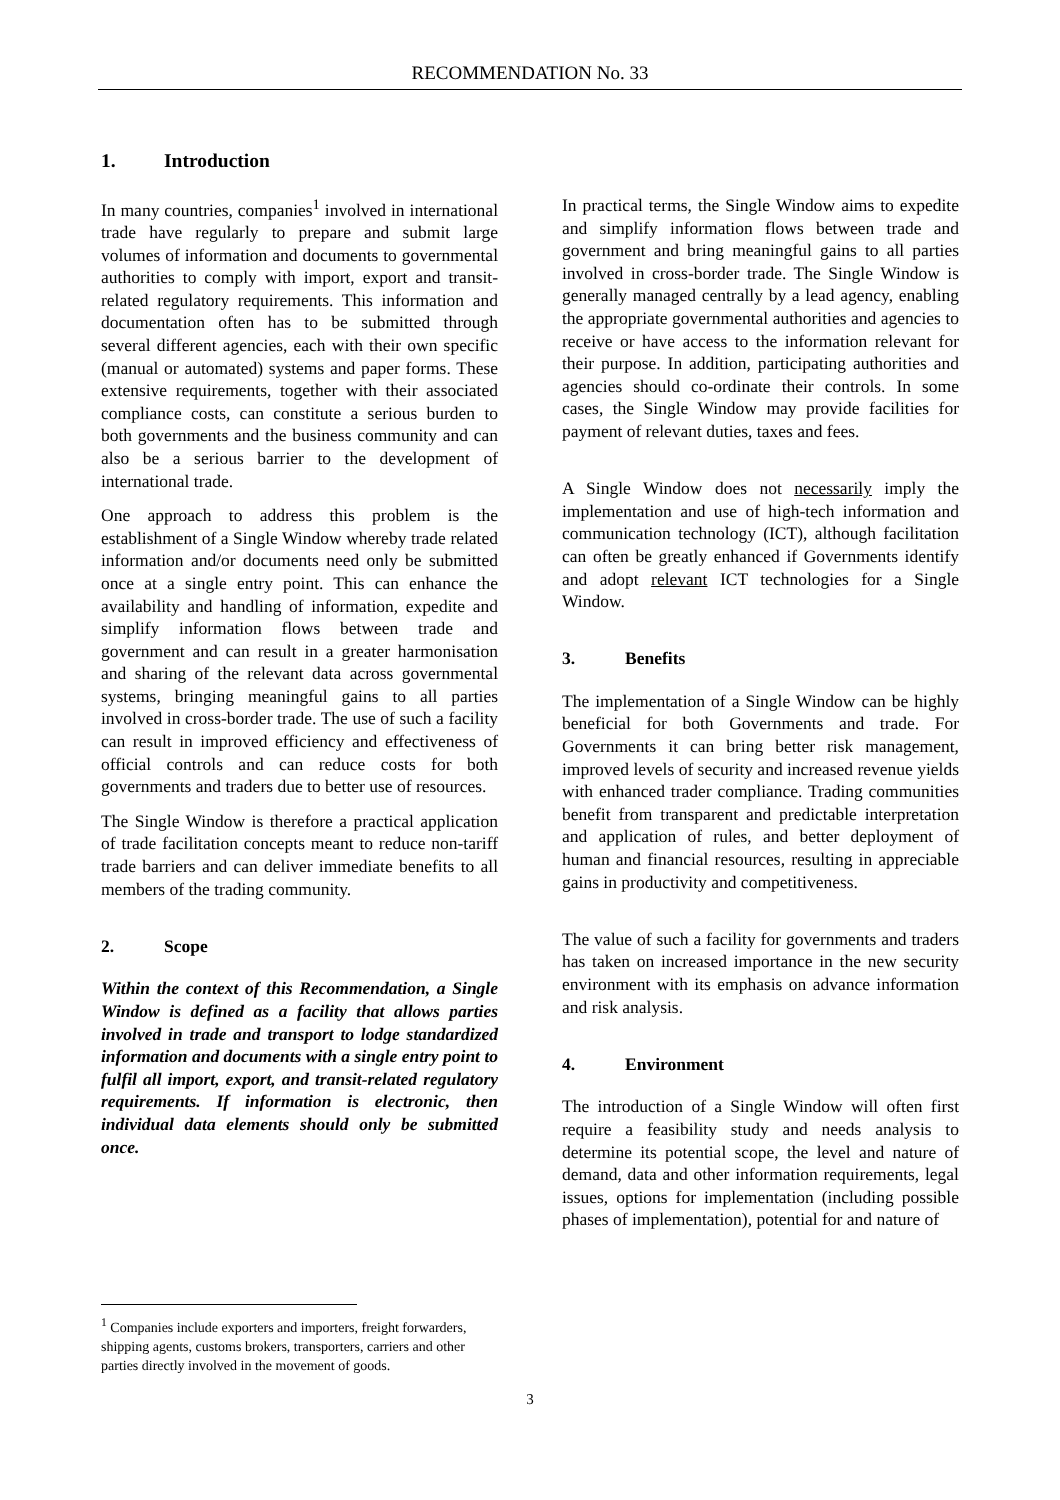RECOMMENDATION No. 33
1. Introduction
In many countries, companies<sup>1</sup> involved in international trade have regularly to prepare and submit large volumes of information and documents to governmental authorities to comply with import, export and transit-related regulatory requirements. This information and documentation often has to be submitted through several different agencies, each with their own specific (manual or automated) systems and paper forms. These extensive requirements, together with their associated compliance costs, can constitute a serious burden to both governments and the business community and can also be a serious barrier to the development of international trade.
One approach to address this problem is the establishment of a Single Window whereby trade related information and/or documents need only be submitted once at a single entry point. This can enhance the availability and handling of information, expedite and simplify information flows between trade and government and can result in a greater harmonisation and sharing of the relevant data across governmental systems, bringing meaningful gains to all parties involved in cross-border trade. The use of such a facility can result in improved efficiency and effectiveness of official controls and can reduce costs for both governments and traders due to better use of resources.
The Single Window is therefore a practical application of trade facilitation concepts meant to reduce non-tariff trade barriers and can deliver immediate benefits to all members of the trading community.
2. Scope
Within the context of this Recommendation, a Single Window is defined as a facility that allows parties involved in trade and transport to lodge standardized information and documents with a single entry point to fulfil all import, export, and transit-related regulatory requirements. If information is electronic, then individual data elements should only be submitted once.
In practical terms, the Single Window aims to expedite and simplify information flows between trade and government and bring meaningful gains to all parties involved in cross-border trade. The Single Window is generally managed centrally by a lead agency, enabling the appropriate governmental authorities and agencies to receive or have access to the information relevant for their purpose. In addition, participating authorities and agencies should co-ordinate their controls. In some cases, the Single Window may provide facilities for payment of relevant duties, taxes and fees.
A Single Window does not necessarily imply the implementation and use of high-tech information and communication technology (ICT), although facilitation can often be greatly enhanced if Governments identify and adopt relevant ICT technologies for a Single Window.
3. Benefits
The implementation of a Single Window can be highly beneficial for both Governments and trade. For Governments it can bring better risk management, improved levels of security and increased revenue yields with enhanced trader compliance. Trading communities benefit from transparent and predictable interpretation and application of rules, and better deployment of human and financial resources, resulting in appreciable gains in productivity and competitiveness.
The value of such a facility for governments and traders has taken on increased importance in the new security environment with its emphasis on advance information and risk analysis.
4. Environment
The introduction of a Single Window will often first require a feasibility study and needs analysis to determine its potential scope, the level and nature of demand, data and other information requirements, legal issues, options for implementation (including possible phases of implementation), potential for and nature of
<sup>1</sup> Companies include exporters and importers, freight forwarders, shipping agents, customs brokers, transporters, carriers and other parties directly involved in the movement of goods.
3